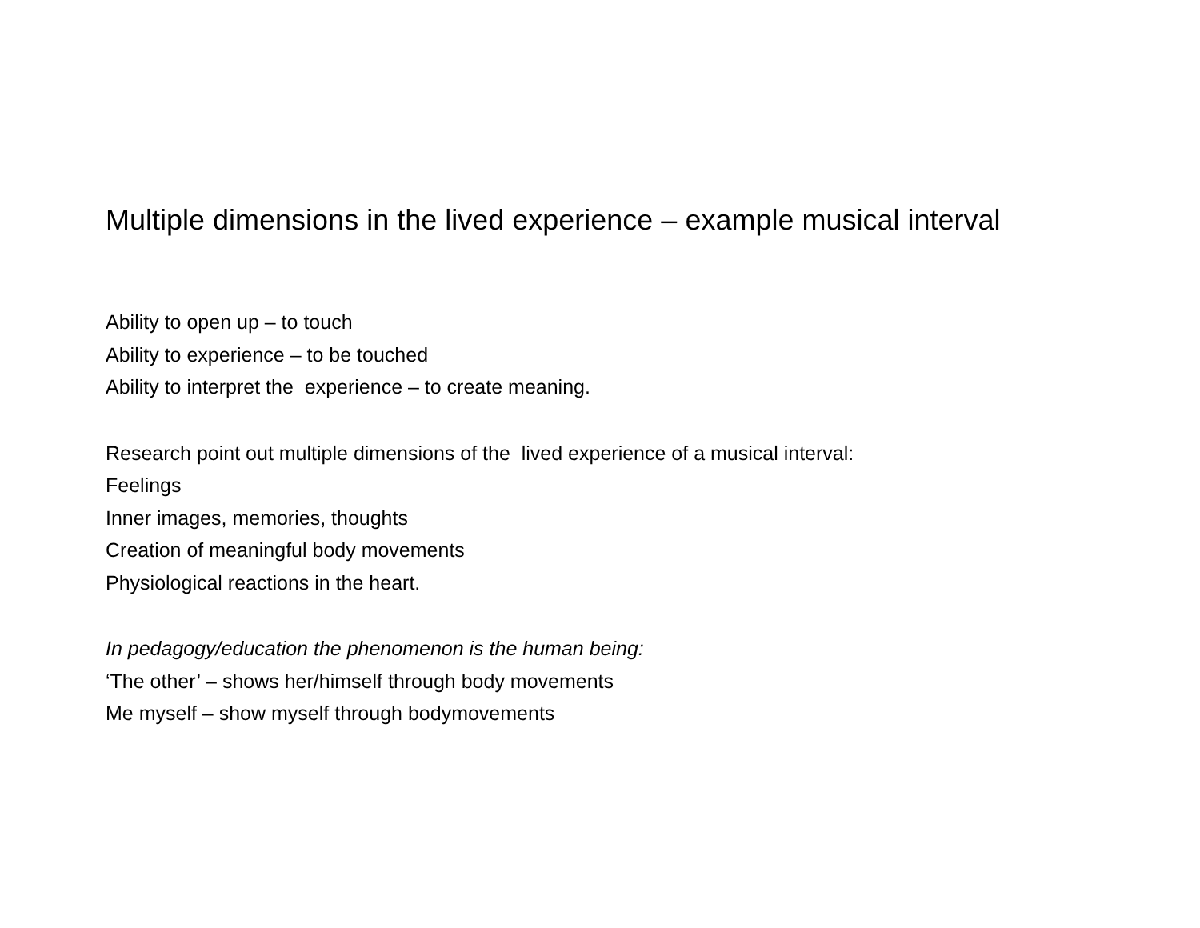Multiple dimensions in the lived experience – example musical interval
Ability to open up – to touch
Ability to experience – to be touched
Ability to interpret the experience – to create meaning.
Research point out multiple dimensions of the lived experience of a musical interval:
Feelings
Inner images, memories, thoughts
Creation of meaningful body movements
Physiological reactions in the heart.
In pedagogy/education the phenomenon is the human being:
‘The other’ – shows her/himself through body movements
Me myself – show myself through bodymovements